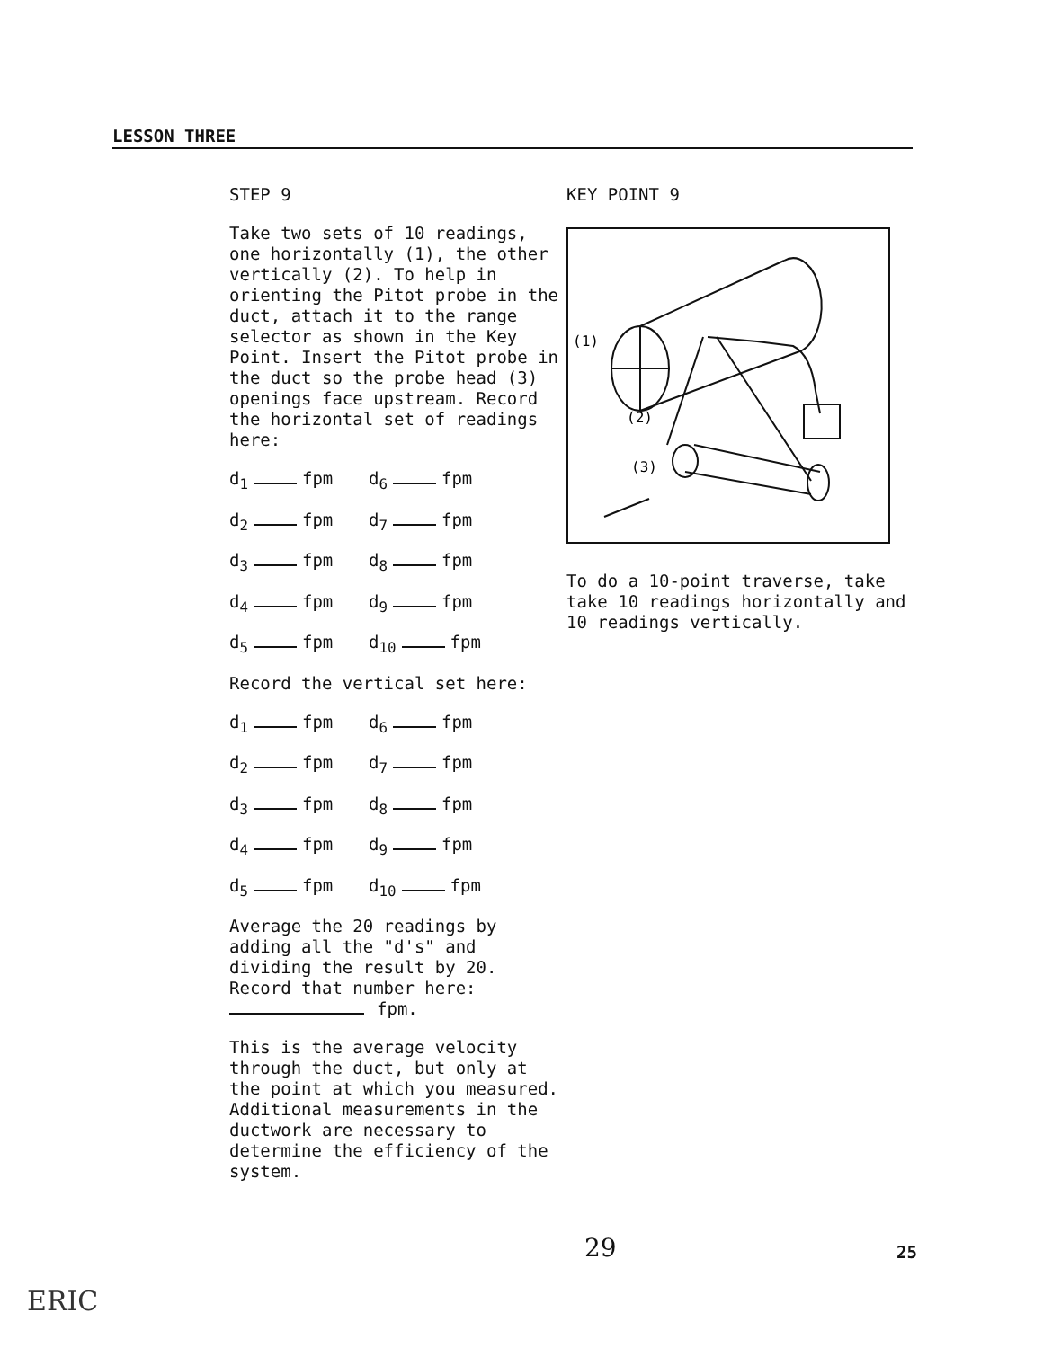LESSON THREE
STEP 9
Take two sets of 10 readings, one horizontally (1), the other vertically (2). To help in orienting the Pitot probe in the duct, attach it to the range selector as shown in the Key Point. Insert the Pitot probe in the duct so the probe head (3) openings face upstream. Record the horizontal set of readings here:
d<sub>1</sub> fpm d<sub>6</sub> fpm
d<sub>2</sub> fpm d<sub>7</sub> fpm
d<sub>3</sub> fpm d<sub>8</sub> fpm
d<sub>4</sub> fpm d<sub>9</sub> fpm
d<sub>5</sub> fpm d<sub>10</sub> fpm
Record the vertical set here:
d<sub>1</sub> fpm d<sub>6</sub> fpm
d<sub>2</sub> fpm d<sub>7</sub> fpm
d<sub>3</sub> fpm d<sub>8</sub> fpm
d<sub>4</sub> fpm d<sub>9</sub> fpm
d<sub>5</sub> fpm d<sub>10</sub> fpm
Average the 20 readings by adding all the "d's" and dividing the result by 20. Record that number here:
fpm.
This is the average velocity through the duct, but only at the point at which you measured. Additional measurements in the ductwork are necessary to determine the efficiency of the system.
KEY POINT 9
(1)
(2)
(3)
To do a 10-point traverse, take take 10 readings horizontally and 10 readings vertically.
29 25
ERIC